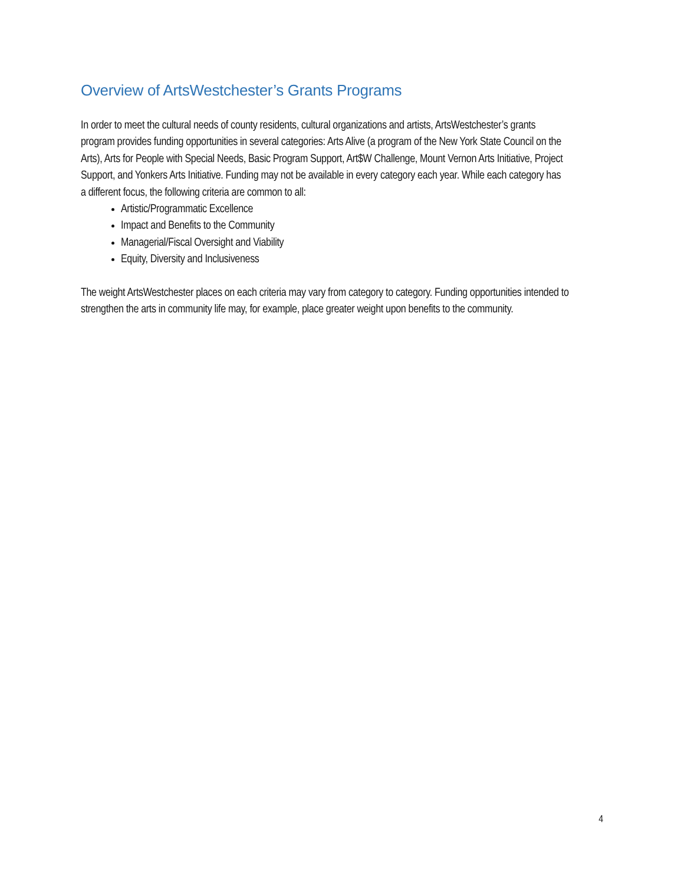Overview of ArtsWestchester’s Grants Programs
In order to meet the cultural needs of county residents, cultural organizations and artists, ArtsWestchester’s grants program provides funding opportunities in several categories: Arts Alive (a program of the New York State Council on the Arts), Arts for People with Special Needs, Basic Program Support, Art$W Challenge, Mount Vernon Arts Initiative, Project Support, and Yonkers Arts Initiative. Funding may not be available in every category each year. While each category has a different focus, the following criteria are common to all:
Artistic/Programmatic Excellence
Impact and Benefits to the Community
Managerial/Fiscal Oversight and Viability
Equity, Diversity and Inclusiveness
The weight ArtsWestchester places on each criteria may vary from category to category. Funding opportunities intended to strengthen the arts in community life may, for example, place greater weight upon benefits to the community.
4